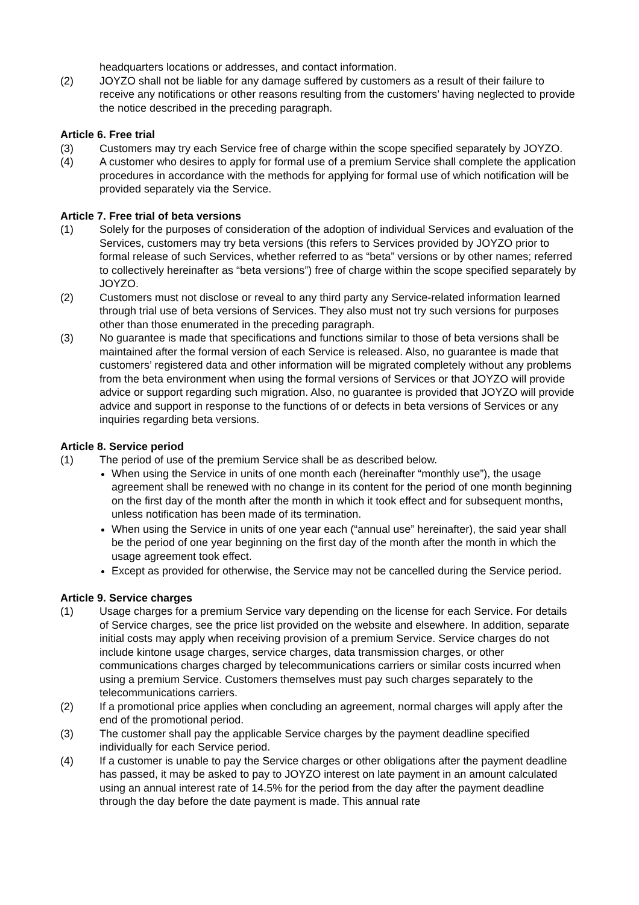headquarters locations or addresses, and contact information.
(2) JOYZO shall not be liable for any damage suffered by customers as a result of their failure to receive any notifications or other reasons resulting from the customers’ having neglected to provide the notice described in the preceding paragraph.
Article 6. Free trial
(3) Customers may try each Service free of charge within the scope specified separately by JOYZO.
(4) A customer who desires to apply for formal use of a premium Service shall complete the application procedures in accordance with the methods for applying for formal use of which notification will be provided separately via the Service.
Article 7. Free trial of beta versions
(1) Solely for the purposes of consideration of the adoption of individual Services and evaluation of the Services, customers may try beta versions (this refers to Services provided by JOYZO prior to formal release of such Services, whether referred to as “beta” versions or by other names; referred to collectively hereinafter as “beta versions”) free of charge within the scope specified separately by JOYZO.
(2) Customers must not disclose or reveal to any third party any Service-related information learned through trial use of beta versions of Services. They also must not try such versions for purposes other than those enumerated in the preceding paragraph.
(3) No guarantee is made that specifications and functions similar to those of beta versions shall be maintained after the formal version of each Service is released. Also, no guarantee is made that customers’ registered data and other information will be migrated completely without any problems from the beta environment when using the formal versions of Services or that JOYZO will provide advice or support regarding such migration. Also, no guarantee is provided that JOYZO will provide advice and support in response to the functions of or defects in beta versions of Services or any inquiries regarding beta versions.
Article 8. Service period
(1) The period of use of the premium Service shall be as described below.
When using the Service in units of one month each (hereinafter “monthly use”), the usage agreement shall be renewed with no change in its content for the period of one month beginning on the first day of the month after the month in which it took effect and for subsequent months, unless notification has been made of its termination.
When using the Service in units of one year each (“annual use” hereinafter), the said year shall be the period of one year beginning on the first day of the month after the month in which the usage agreement took effect.
Except as provided for otherwise, the Service may not be cancelled during the Service period.
Article 9. Service charges
(1) Usage charges for a premium Service vary depending on the license for each Service. For details of Service charges, see the price list provided on the website and elsewhere. In addition, separate initial costs may apply when receiving provision of a premium Service. Service charges do not include kintone usage charges, service charges, data transmission charges, or other communications charges charged by telecommunications carriers or similar costs incurred when using a premium Service. Customers themselves must pay such charges separately to the telecommunications carriers.
(2) If a promotional price applies when concluding an agreement, normal charges will apply after the end of the promotional period.
(3) The customer shall pay the applicable Service charges by the payment deadline specified individually for each Service period.
(4) If a customer is unable to pay the Service charges or other obligations after the payment deadline has passed, it may be asked to pay to JOYZO interest on late payment in an amount calculated using an annual interest rate of 14.5% for the period from the day after the payment deadline through the day before the date payment is made. This annual rate